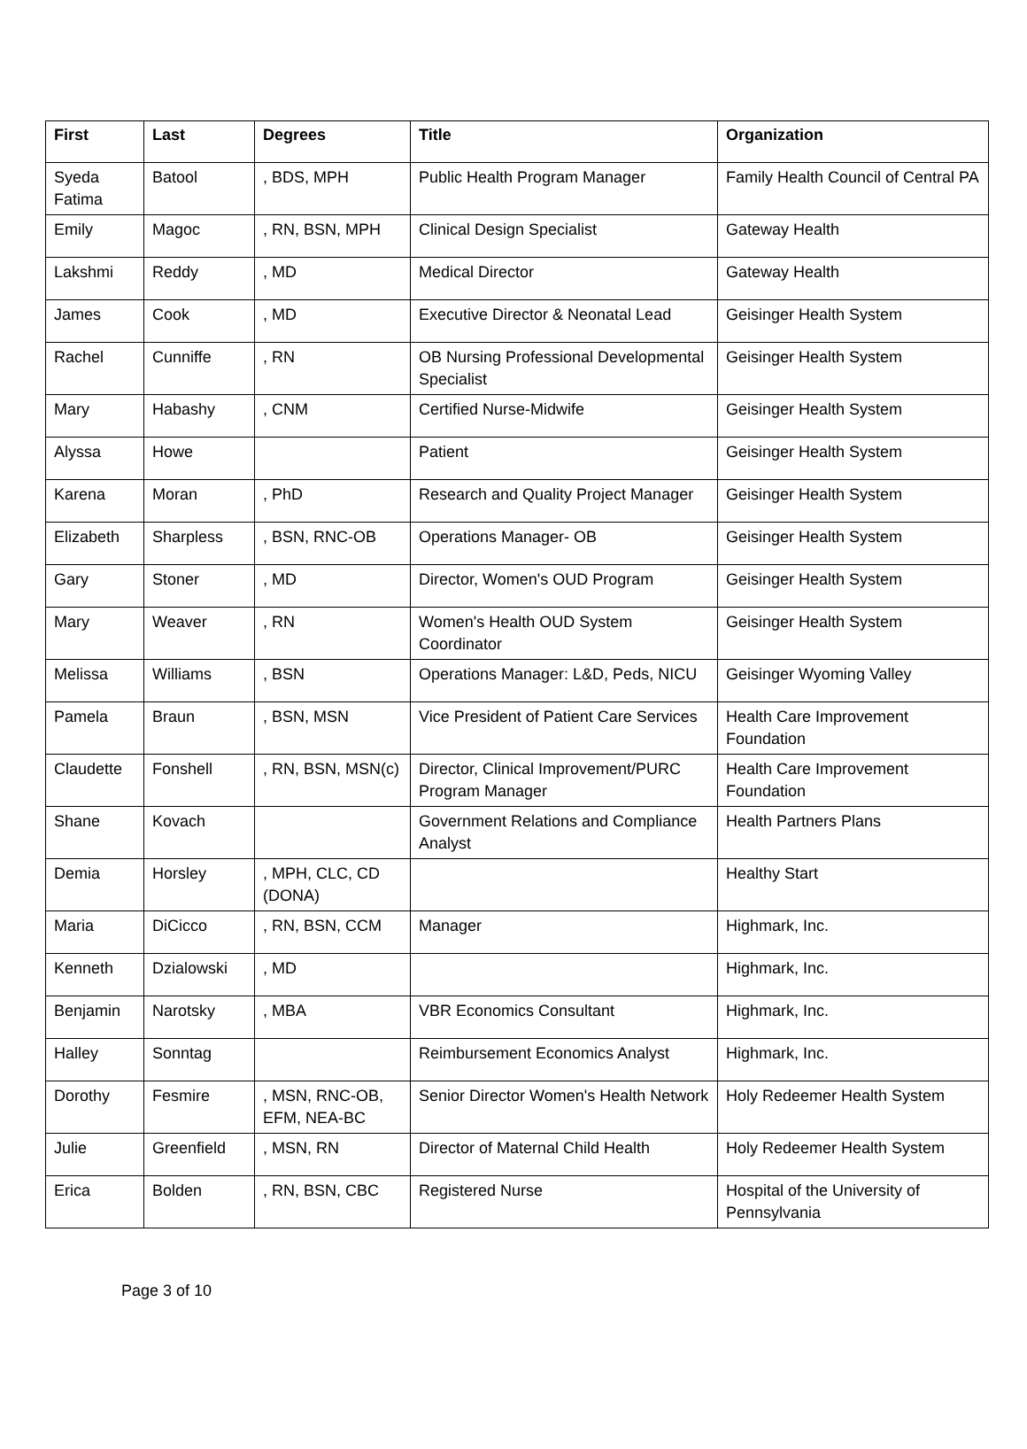| First | Last | Degrees | Title | Organization |
| --- | --- | --- | --- | --- |
| Syeda Fatima | Batool | , BDS, MPH | Public Health Program Manager | Family Health Council of Central PA |
| Emily | Magoc | , RN, BSN, MPH | Clinical Design Specialist | Gateway Health |
| Lakshmi | Reddy | , MD | Medical Director | Gateway Health |
| James | Cook | , MD | Executive Director & Neonatal Lead | Geisinger Health System |
| Rachel | Cunniffe | , RN | OB Nursing Professional Developmental Specialist | Geisinger Health System |
| Mary | Habashy | , CNM | Certified Nurse-Midwife | Geisinger Health System |
| Alyssa | Howe | | Patient | Geisinger Health System |
| Karena | Moran | , PhD | Research and Quality Project Manager | Geisinger Health System |
| Elizabeth | Sharpless | , BSN, RNC-OB | Operations Manager- OB | Geisinger Health System |
| Gary | Stoner | , MD | Director, Women's OUD Program | Geisinger Health System |
| Mary | Weaver | , RN | Women's Health OUD System Coordinator | Geisinger Health System |
| Melissa | Williams | , BSN | Operations Manager: L&D, Peds, NICU | Geisinger Wyoming Valley |
| Pamela | Braun | , BSN, MSN | Vice President of Patient Care Services | Health Care Improvement Foundation |
| Claudette | Fonshell | , RN, BSN, MSN(c) | Director, Clinical Improvement/PURC Program Manager | Health Care Improvement Foundation |
| Shane | Kovach | | Government Relations and Compliance Analyst | Health Partners Plans |
| Demia | Horsley | , MPH, CLC, CD (DONA) | | Healthy Start |
| Maria | DiCicco | , RN, BSN, CCM | Manager | Highmark, Inc. |
| Kenneth | Dzialowski | , MD | | Highmark, Inc. |
| Benjamin | Narotsky | , MBA | VBR Economics Consultant | Highmark, Inc. |
| Halley | Sonntag | | Reimbursement Economics Analyst | Highmark, Inc. |
| Dorothy | Fesmire | , MSN, RNC-OB, EFM, NEA-BC | Senior Director Women's Health Network | Holy Redeemer Health System |
| Julie | Greenfield | , MSN, RN | Director of Maternal Child Health | Holy Redeemer Health System |
| Erica | Bolden | , RN, BSN, CBC | Registered Nurse | Hospital of the University of Pennsylvania |
Page 3 of 10